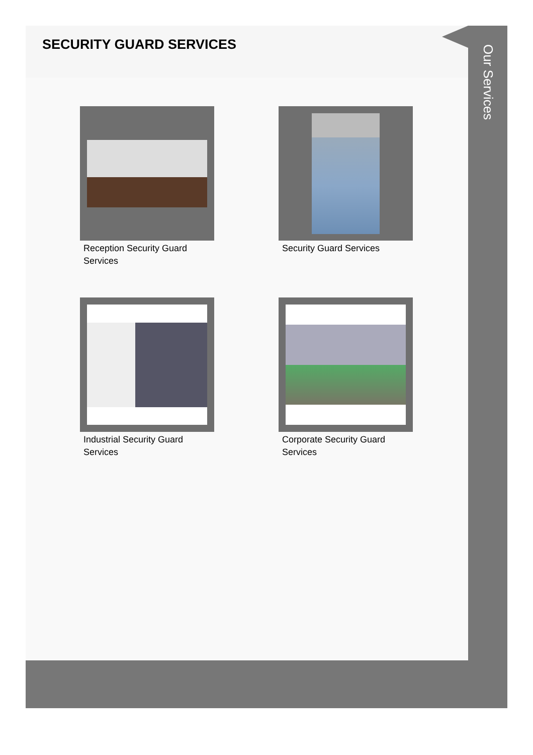SECURITY GUARD SERVICES
Reception Security Guard Services
Security Guard Services
Industrial Security Guard Services
Corporate Security Guard Services
Our Services